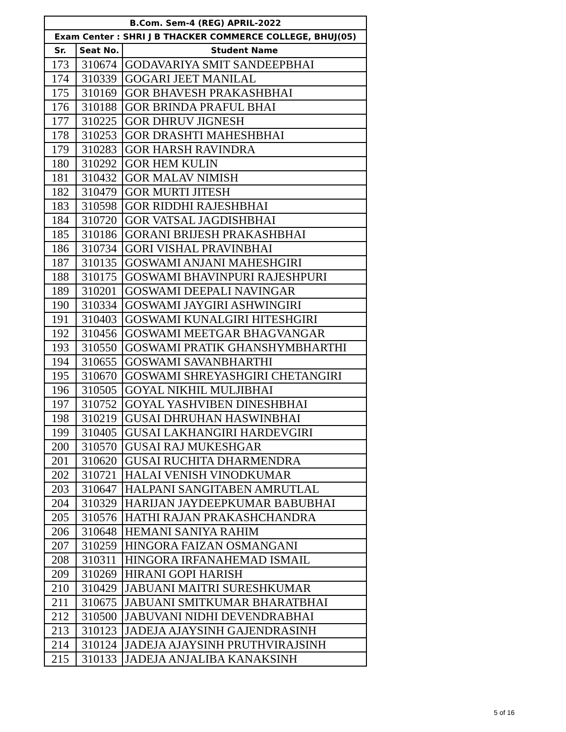| B.Com. Sem-4 (REG) APRIL-2022 | | |
| --- | --- | --- |
| Exam Center : SHRI J B THACKER COMMERCE COLLEGE, BHUJ(05) | | |
| Sr. | Seat No. | Student Name |
| 173 | 310674 | GODAVARIYA SMIT SANDEEPBHAI |
| 174 | 310339 | GOGARI JEET MANILAL |
| 175 | 310169 | GOR BHAVESH PRAKASHBHAI |
| 176 | 310188 | GOR BRINDA PRAFUL BHAI |
| 177 | 310225 | GOR DHRUV JIGNESH |
| 178 | 310253 | GOR DRASHTI MAHESHBHAI |
| 179 | 310283 | GOR HARSH RAVINDRA |
| 180 | 310292 | GOR HEM KULIN |
| 181 | 310432 | GOR MALAV NIMISH |
| 182 | 310479 | GOR MURTI JITESH |
| 183 | 310598 | GOR RIDDHI RAJESHBHAI |
| 184 | 310720 | GOR VATSAL JAGDISHBHAI |
| 185 | 310186 | GORANI BRIJESH PRAKASHBHAI |
| 186 | 310734 | GORI VISHAL PRAVINBHAI |
| 187 | 310135 | GOSWAMI ANJANI MAHESHGIRI |
| 188 | 310175 | GOSWAMI BHAVINPURI RAJESHPURI |
| 189 | 310201 | GOSWAMI DEEPALI NAVINGAR |
| 190 | 310334 | GOSWAMI JAYGIRI ASHWINGIRI |
| 191 | 310403 | GOSWAMI KUNALGIRI HITESHGIRI |
| 192 | 310456 | GOSWAMI MEETGAR BHAGVANGAR |
| 193 | 310550 | GOSWAMI PRATIK GHANSHYMBHARTHI |
| 194 | 310655 | GOSWAMI SAVANBHARTHI |
| 195 | 310670 | GOSWAMI SHREYASHGIRI CHETANGIRI |
| 196 | 310505 | GOYAL NIKHIL MULJIBHAI |
| 197 | 310752 | GOYAL YASHVIBEN DINESHBHAI |
| 198 | 310219 | GUSAI DHRUHAN HASWINBHAI |
| 199 | 310405 | GUSAI LAKHANGIRI HARDEVGIRI |
| 200 | 310570 | GUSAI RAJ MUKESHGAR |
| 201 | 310620 | GUSAI RUCHITA DHARMENDRA |
| 202 | 310721 | HALAI VENISH VINODKUMAR |
| 203 | 310647 | HALPANI SANGITABEN AMRUTLAL |
| 204 | 310329 | HARIJAN JAYDEEPKUMAR BABUBHAI |
| 205 | 310576 | HATHI RAJAN PRAKASHCHANDRA |
| 206 | 310648 | HEMANI SANIYA RAHIM |
| 207 | 310259 | HINGORA FAIZAN OSMANGANI |
| 208 | 310311 | HINGORA IRFANAHEMAD ISMAIL |
| 209 | 310269 | HIRANI GOPI HARISH |
| 210 | 310429 | JABUANI MAITRI SURESHKUMAR |
| 211 | 310675 | JABUANI SMITKUMAR BHARATBHAI |
| 212 | 310500 | JABUVANI NIDHI DEVENDRABHAI |
| 213 | 310123 | JADEJA AJAYSINH GAJENDRASINH |
| 214 | 310124 | JADEJA AJAYSINH PRUTHVIRAJSINH |
| 215 | 310133 | JADEJA ANJALIBA KANAKSINH |
5 of 16